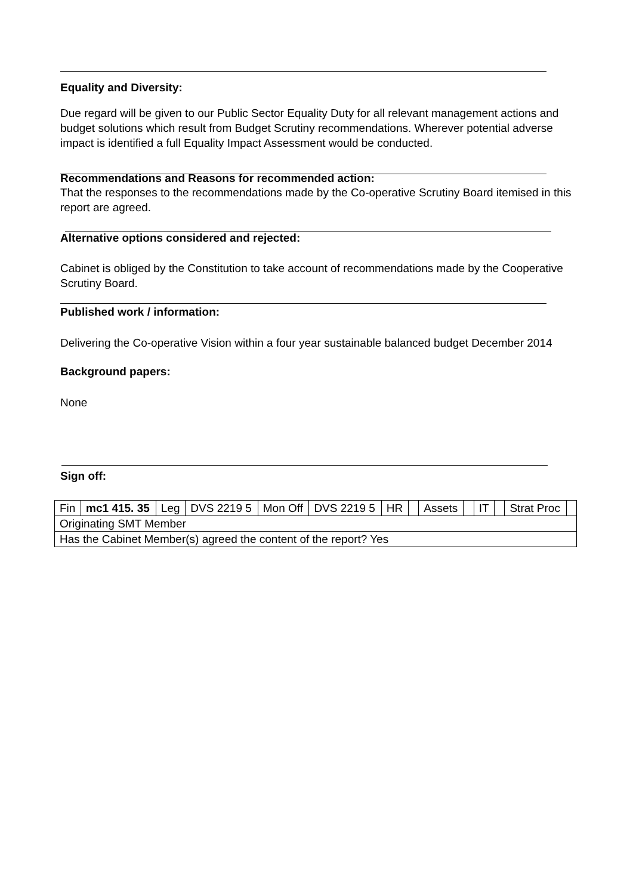Equality and Diversity:
Due regard will be given to our Public Sector Equality Duty for all relevant management actions and budget solutions which result from Budget Scrutiny recommendations. Wherever potential adverse impact is identified a full Equality Impact Assessment would be conducted.
Recommendations and Reasons for recommended action:
That the responses to the recommendations made by the Co-operative Scrutiny Board itemised in this report are agreed.
Alternative options considered and rejected:
Cabinet is obliged by the Constitution to take account of recommendations made by the Cooperative Scrutiny Board.
Published work / information:
Delivering the Co-operative Vision within a four year sustainable balanced budget December 2014
Background papers:
None
Sign off:
| Fin | mc1 415. 35 | Leg | DVS 2219 5 | Mon Off | DVS 2219 5 | HR | | Assets | | IT | | Strat Proc | |
| Originating SMT Member | | | | | | | | | | | | | |
| Has the Cabinet Member(s) agreed the content of the report? Yes | | | | | | | | | | | | | |